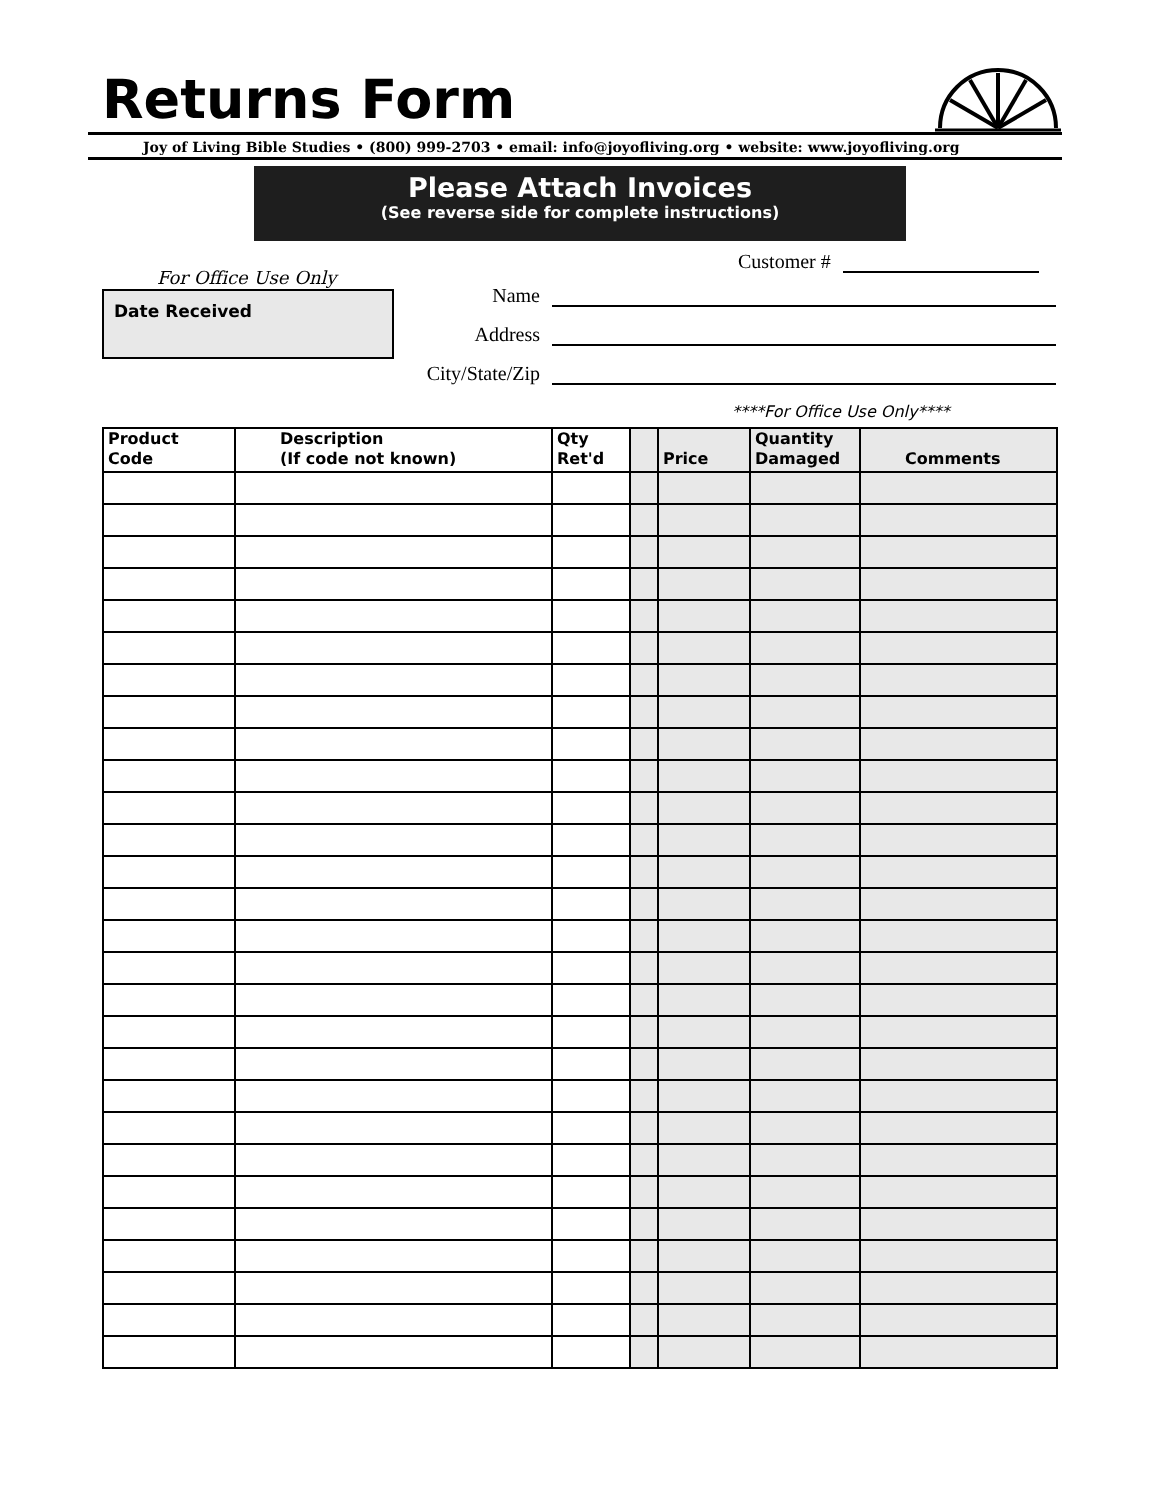Returns Form
Joy of Living Bible Studies • (800) 999-2703 • email: info@joyofliving.org • website: www.joyofliving.org
Please Attach Invoices
(See reverse side for complete instructions)
For Office Use Only
Date Received
Customer #
Name
Address
City/State/Zip
****For Office Use Only****
| Product Code | Description (If code not known) | Qty Ret'd | | Price | Quantity Damaged | Comments |
| --- | --- | --- | --- | --- | --- | --- |